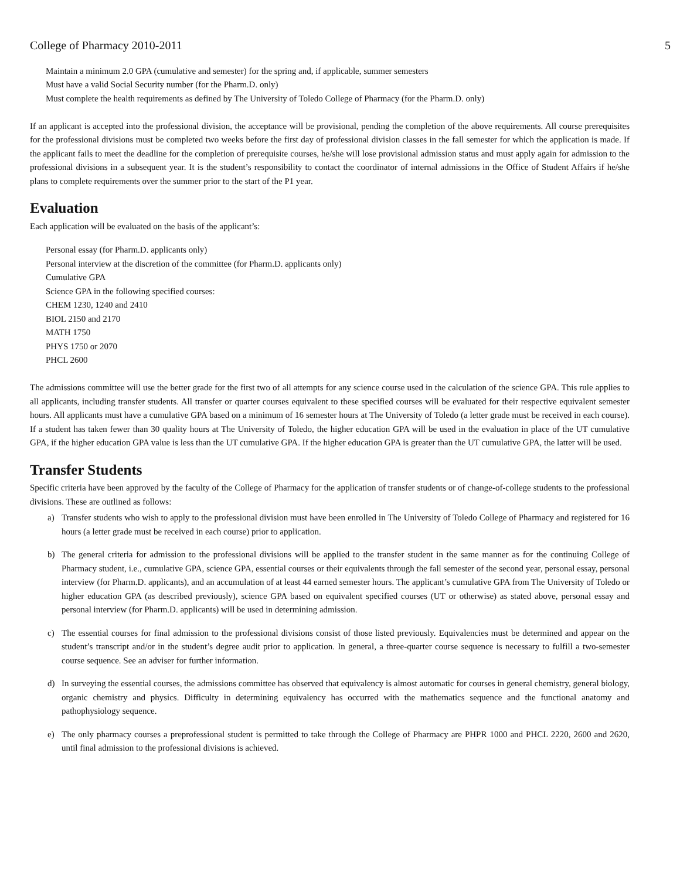College of Pharmacy 2010-2011 5
Maintain a minimum 2.0 GPA (cumulative and semester) for the spring and, if applicable, summer semesters
Must have a valid Social Security number (for the Pharm.D. only)
Must complete the health requirements as defined by The University of Toledo College of Pharmacy (for the Pharm.D. only)
If an applicant is accepted into the professional division, the acceptance will be provisional, pending the completion of the above requirements. All course prerequisites for the professional divisions must be completed two weeks before the first day of professional division classes in the fall semester for which the application is made. If the applicant fails to meet the deadline for the completion of prerequisite courses, he/she will lose provisional admission status and must apply again for admission to the professional divisions in a subsequent year. It is the student’s responsibility to contact the coordinator of internal admissions in the Office of Student Affairs if he/she plans to complete requirements over the summer prior to the start of the P1 year.
Evaluation
Each application will be evaluated on the basis of the applicant’s:
Personal essay (for Pharm.D. applicants only)
Personal interview at the discretion of the committee (for Pharm.D. applicants only)
Cumulative GPA
Science GPA in the following specified courses:
CHEM 1230, 1240 and 2410
BIOL 2150 and 2170
MATH 1750
PHYS 1750 or 2070
PHCL 2600
The admissions committee will use the better grade for the first two of all attempts for any science course used in the calculation of the science GPA. This rule applies to all applicants, including transfer students. All transfer or quarter courses equivalent to these specified courses will be evaluated for their respective equivalent semester hours. All applicants must have a cumulative GPA based on a minimum of 16 semester hours at The University of Toledo (a letter grade must be received in each course). If a student has taken fewer than 30 quality hours at The University of Toledo, the higher education GPA will be used in the evaluation in place of the UT cumulative GPA, if the higher education GPA value is less than the UT cumulative GPA. If the higher education GPA is greater than the UT cumulative GPA, the latter will be used.
Transfer Students
Specific criteria have been approved by the faculty of the College of Pharmacy for the application of transfer students or of change-of-college students to the professional divisions. These are outlined as follows:
a) Transfer students who wish to apply to the professional division must have been enrolled in The University of Toledo College of Pharmacy and registered for 16 hours (a letter grade must be received in each course) prior to application.
b) The general criteria for admission to the professional divisions will be applied to the transfer student in the same manner as for the continuing College of Pharmacy student, i.e., cumulative GPA, science GPA, essential courses or their equivalents through the fall semester of the second year, personal essay, personal interview (for Pharm.D. applicants), and an accumulation of at least 44 earned semester hours. The applicant’s cumulative GPA from The University of Toledo or higher education GPA (as described previously), science GPA based on equivalent specified courses (UT or otherwise) as stated above, personal essay and personal interview (for Pharm.D. applicants) will be used in determining admission.
c) The essential courses for final admission to the professional divisions consist of those listed previously. Equivalencies must be determined and appear on the student’s transcript and/or in the student’s degree audit prior to application. In general, a three-quarter course sequence is necessary to fulfill a two-semester course sequence. See an adviser for further information.
d) In surveying the essential courses, the admissions committee has observed that equivalency is almost automatic for courses in general chemistry, general biology, organic chemistry and physics. Difficulty in determining equivalency has occurred with the mathematics sequence and the functional anatomy and pathophysiology sequence.
e) The only pharmacy courses a preprofessional student is permitted to take through the College of Pharmacy are PHPR 1000 and PHCL 2220, 2600 and 2620, until final admission to the professional divisions is achieved.